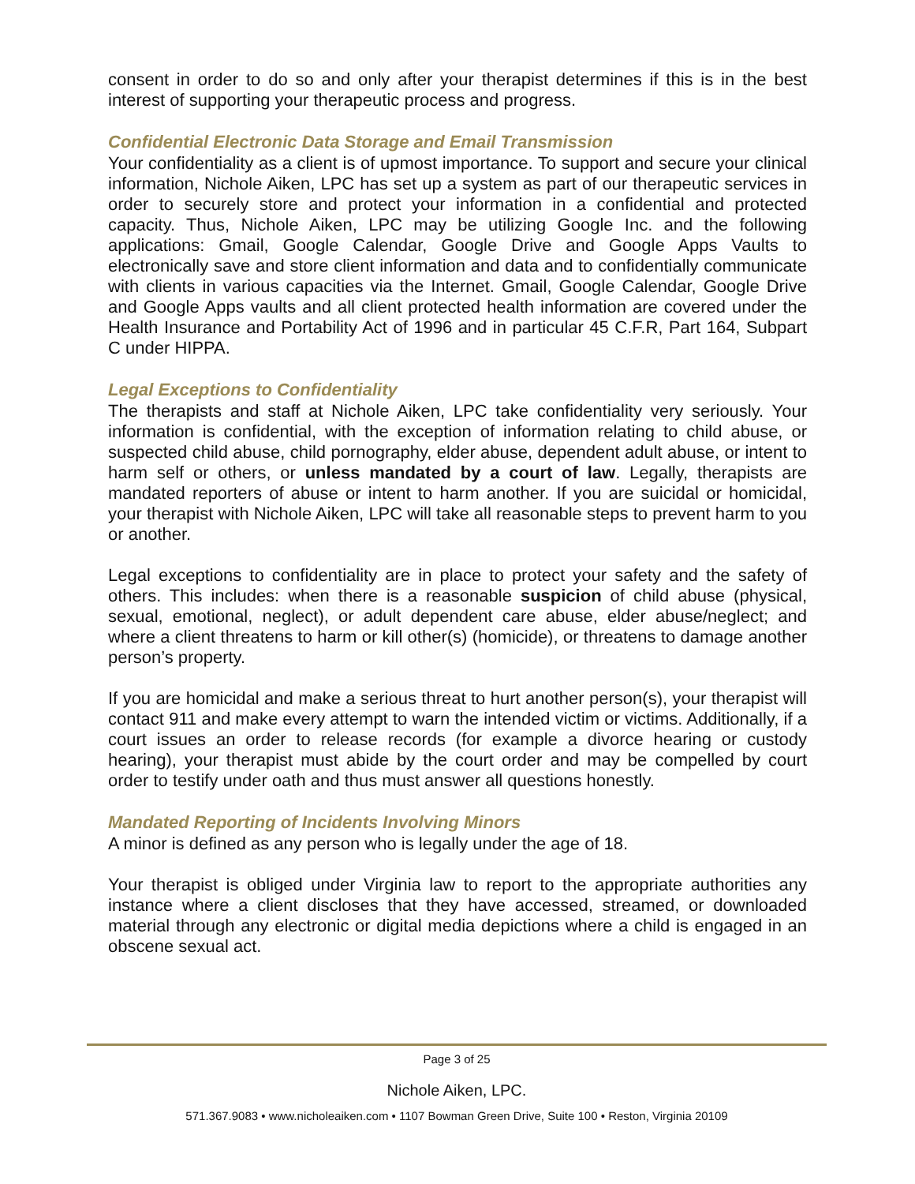consent in order to do so and only after your therapist determines if this is in the best interest of supporting your therapeutic process and progress.
Confidential Electronic Data Storage and Email Transmission
Your confidentiality as a client is of upmost importance. To support and secure your clinical information, Nichole Aiken, LPC has set up a system as part of our therapeutic services in order to securely store and protect your information in a confidential and protected capacity. Thus, Nichole Aiken, LPC may be utilizing Google Inc. and the following applications: Gmail, Google Calendar, Google Drive and Google Apps Vaults to electronically save and store client information and data and to confidentially communicate with clients in various capacities via the Internet. Gmail, Google Calendar, Google Drive and Google Apps vaults and all client protected health information are covered under the Health Insurance and Portability Act of 1996 and in particular 45 C.F.R, Part 164, Subpart C under HIPPA.
Legal Exceptions to Confidentiality
The therapists and staff at Nichole Aiken, LPC take confidentiality very seriously. Your information is confidential, with the exception of information relating to child abuse, or suspected child abuse, child pornography, elder abuse, dependent adult abuse, or intent to harm self or others, or unless mandated by a court of law. Legally, therapists are mandated reporters of abuse or intent to harm another. If you are suicidal or homicidal, your therapist with Nichole Aiken, LPC will take all reasonable steps to prevent harm to you or another.
Legal exceptions to confidentiality are in place to protect your safety and the safety of others. This includes: when there is a reasonable suspicion of child abuse (physical, sexual, emotional, neglect), or adult dependent care abuse, elder abuse/neglect; and where a client threatens to harm or kill other(s) (homicide), or threatens to damage another person’s property.
If you are homicidal and make a serious threat to hurt another person(s), your therapist will contact 911 and make every attempt to warn the intended victim or victims. Additionally, if a court issues an order to release records (for example a divorce hearing or custody hearing), your therapist must abide by the court order and may be compelled by court order to testify under oath and thus must answer all questions honestly.
Mandated Reporting of Incidents Involving Minors
A minor is defined as any person who is legally under the age of 18.
Your therapist is obliged under Virginia law to report to the appropriate authorities any instance where a client discloses that they have accessed, streamed, or downloaded material through any electronic or digital media depictions where a child is engaged in an obscene sexual act.
Page 3 of 25
Nichole Aiken, LPC.
571.367.9083 • www.nicholeaiken.com • 1107 Bowman Green Drive, Suite 100 • Reston, Virginia 20109